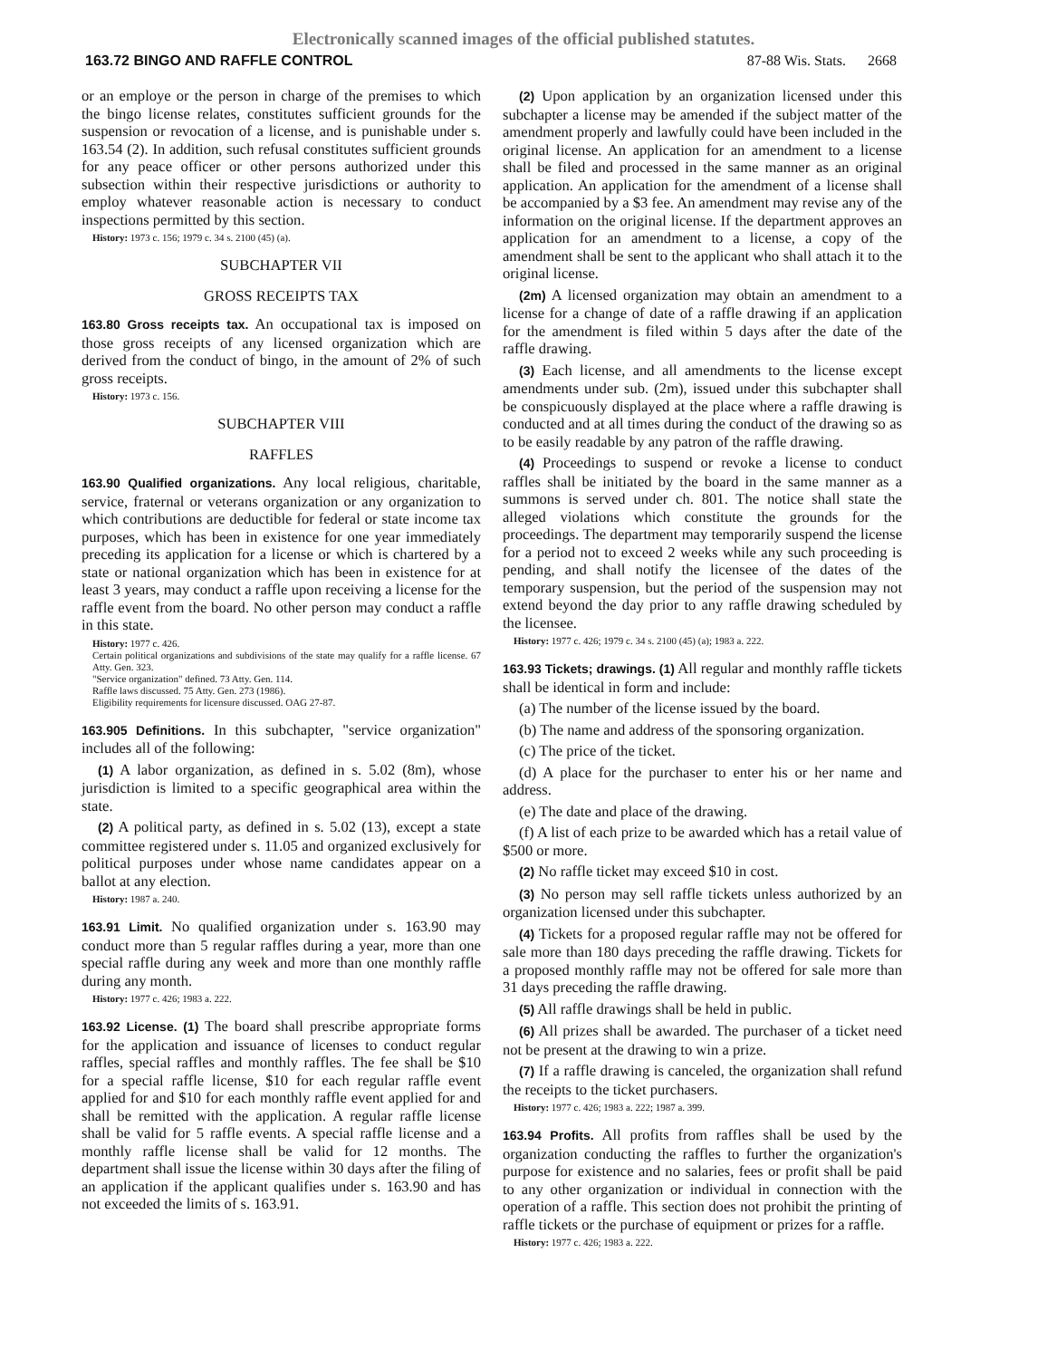Electronically scanned images of the official published statutes.
163.72 BINGO AND RAFFLE CONTROL 87-88 Wis. Stats. 2668
or an employe or the person in charge of the premises to which the bingo license relates, constitutes sufficient grounds for the suspension or revocation of a license, and is punishable under s. 163.54 (2). In addition, such refusal constitutes sufficient grounds for any peace officer or other persons authorized under this subsection within their respective jurisdictions or authority to employ whatever reasonable action is necessary to conduct inspections permitted by this section.
History: 1973 c. 156; 1979 c. 34 s. 2100 (45) (a).
SUBCHAPTER VII
GROSS RECEIPTS TAX
163.80 Gross receipts tax. An occupational tax is imposed on those gross receipts of any licensed organization which are derived from the conduct of bingo, in the amount of 2% of such gross receipts.
History: 1973 c. 156.
SUBCHAPTER VIII
RAFFLES
163.90 Qualified organizations. Any local religious, charitable, service, fraternal or veterans organization or any organization to which contributions are deductible for federal or state income tax purposes, which has been in existence for one year immediately preceding its application for a license or which is chartered by a state or national organization which has been in existence for at least 3 years, may conduct a raffle upon receiving a license for the raffle event from the board. No other person may conduct a raffle in this state.
History: 1977 c. 426.
Certain political organizations and subdivisions of the state may qualify for a raffle license. 67 Atty. Gen. 323.
"Service organization" defined. 73 Atty. Gen. 114.
Raffle laws discussed. 75 Atty. Gen. 273 (1986).
Eligibility requirements for licensure discussed. OAG 27-87.
163.905 Definitions. In this subchapter, "service organization" includes all of the following:
(1) A labor organization, as defined in s. 5.02 (8m), whose jurisdiction is limited to a specific geographical area within the state.
(2) A political party, as defined in s. 5.02 (13), except a state committee registered under s. 11.05 and organized exclusively for political purposes under whose name candidates appear on a ballot at any election.
History: 1987 a. 240.
163.91 Limit. No qualified organization under s. 163.90 may conduct more than 5 regular raffles during a year, more than one special raffle during any week and more than one monthly raffle during any month.
History: 1977 c. 426; 1983 a. 222.
163.92 License. (1) The board shall prescribe appropriate forms for the application and issuance of licenses to conduct regular raffles, special raffles and monthly raffles. The fee shall be $10 for a special raffle license, $10 for each regular raffle event applied for and $10 for each monthly raffle event applied for and shall be remitted with the application. A regular raffle license shall be valid for 5 raffle events. A special raffle license and a monthly raffle license shall be valid for 12 months. The department shall issue the license within 30 days after the filing of an application if the applicant qualifies under s. 163.90 and has not exceeded the limits of s. 163.91.
(2) Upon application by an organization licensed under this subchapter a license may be amended if the subject matter of the amendment properly and lawfully could have been included in the original license. An application for an amendment to a license shall be filed and processed in the same manner as an original application. An application for the amendment of a license shall be accompanied by a $3 fee. An amendment may revise any of the information on the original license. If the department approves an application for an amendment to a license, a copy of the amendment shall be sent to the applicant who shall attach it to the original license.
(2m) A licensed organization may obtain an amendment to a license for a change of date of a raffle drawing if an application for the amendment is filed within 5 days after the date of the raffle drawing.
(3) Each license, and all amendments to the license except amendments under sub. (2m), issued under this subchapter shall be conspicuously displayed at the place where a raffle drawing is conducted and at all times during the conduct of the drawing so as to be easily readable by any patron of the raffle drawing.
(4) Proceedings to suspend or revoke a license to conduct raffles shall be initiated by the board in the same manner as a summons is served under ch. 801. The notice shall state the alleged violations which constitute the grounds for the proceedings. The department may temporarily suspend the license for a period not to exceed 2 weeks while any such proceeding is pending, and shall notify the licensee of the dates of the temporary suspension, but the period of the suspension may not extend beyond the day prior to any raffle drawing scheduled by the licensee.
History: 1977 c. 426; 1979 c. 34 s. 2100 (45) (a); 1983 a. 222.
163.93 Tickets; drawings. (1) All regular and monthly raffle tickets shall be identical in form and include:
(a) The number of the license issued by the board.
(b) The name and address of the sponsoring organization.
(c) The price of the ticket.
(d) A place for the purchaser to enter his or her name and address.
(e) The date and place of the drawing.
(f) A list of each prize to be awarded which has a retail value of $500 or more.
(2) No raffle ticket may exceed $10 in cost.
(3) No person may sell raffle tickets unless authorized by an organization licensed under this subchapter.
(4) Tickets for a proposed regular raffle may not be offered for sale more than 180 days preceding the raffle drawing. Tickets for a proposed monthly raffle may not be offered for sale more than 31 days preceding the raffle drawing.
(5) All raffle drawings shall be held in public.
(6) All prizes shall be awarded. The purchaser of a ticket need not be present at the drawing to win a prize.
(7) If a raffle drawing is canceled, the organization shall refund the receipts to the ticket purchasers.
History: 1977 c. 426; 1983 a. 222; 1987 a. 399.
163.94 Profits. All profits from raffles shall be used by the organization conducting the raffles to further the organization's purpose for existence and no salaries, fees or profit shall be paid to any other organization or individual in connection with the operation of a raffle. This section does not prohibit the printing of raffle tickets or the purchase of equipment or prizes for a raffle.
History: 1977 c. 426; 1983 a. 222.